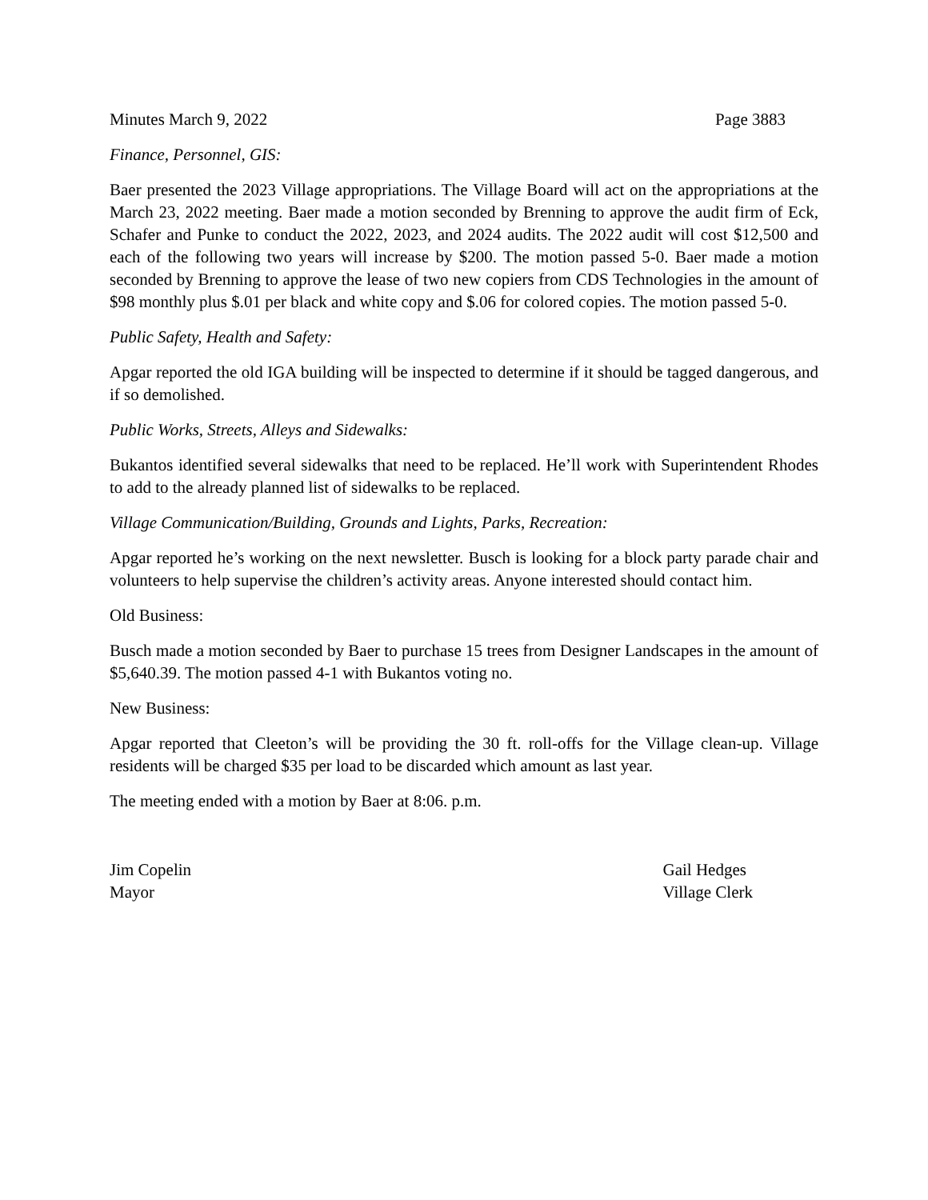Minutes March 9, 2022 Page 3883
Finance, Personnel, GIS:
Baer presented the 2023 Village appropriations. The Village Board will act on the appropriations at the March 23, 2022 meeting. Baer made a motion seconded by Brenning to approve the audit firm of Eck, Schafer and Punke to conduct the 2022, 2023, and 2024 audits. The 2022 audit will cost $12,500 and each of the following two years will increase by $200. The motion passed 5-0. Baer made a motion seconded by Brenning to approve the lease of two new copiers from CDS Technologies in the amount of $98 monthly plus $.01 per black and white copy and $.06 for colored copies. The motion passed 5-0.
Public Safety, Health and Safety:
Apgar reported the old IGA building will be inspected to determine if it should be tagged dangerous, and if so demolished.
Public Works, Streets, Alleys and Sidewalks:
Bukantos identified several sidewalks that need to be replaced. He’ll work with Superintendent Rhodes to add to the already planned list of sidewalks to be replaced.
Village Communication/Building, Grounds and Lights, Parks, Recreation:
Apgar reported he’s working on the next newsletter. Busch is looking for a block party parade chair and volunteers to help supervise the children’s activity areas. Anyone interested should contact him.
Old Business:
Busch made a motion seconded by Baer to purchase 15 trees from Designer Landscapes in the amount of $5,640.39. The motion passed 4-1 with Bukantos voting no.
New Business:
Apgar reported that Cleeton’s will be providing the 30 ft. roll-offs for the Village clean-up. Village residents will be charged $35 per load to be discarded which amount as last year.
The meeting ended with a motion by Baer at 8:06. p.m.
Jim Copelin
Mayor
Gail Hedges
Village Clerk